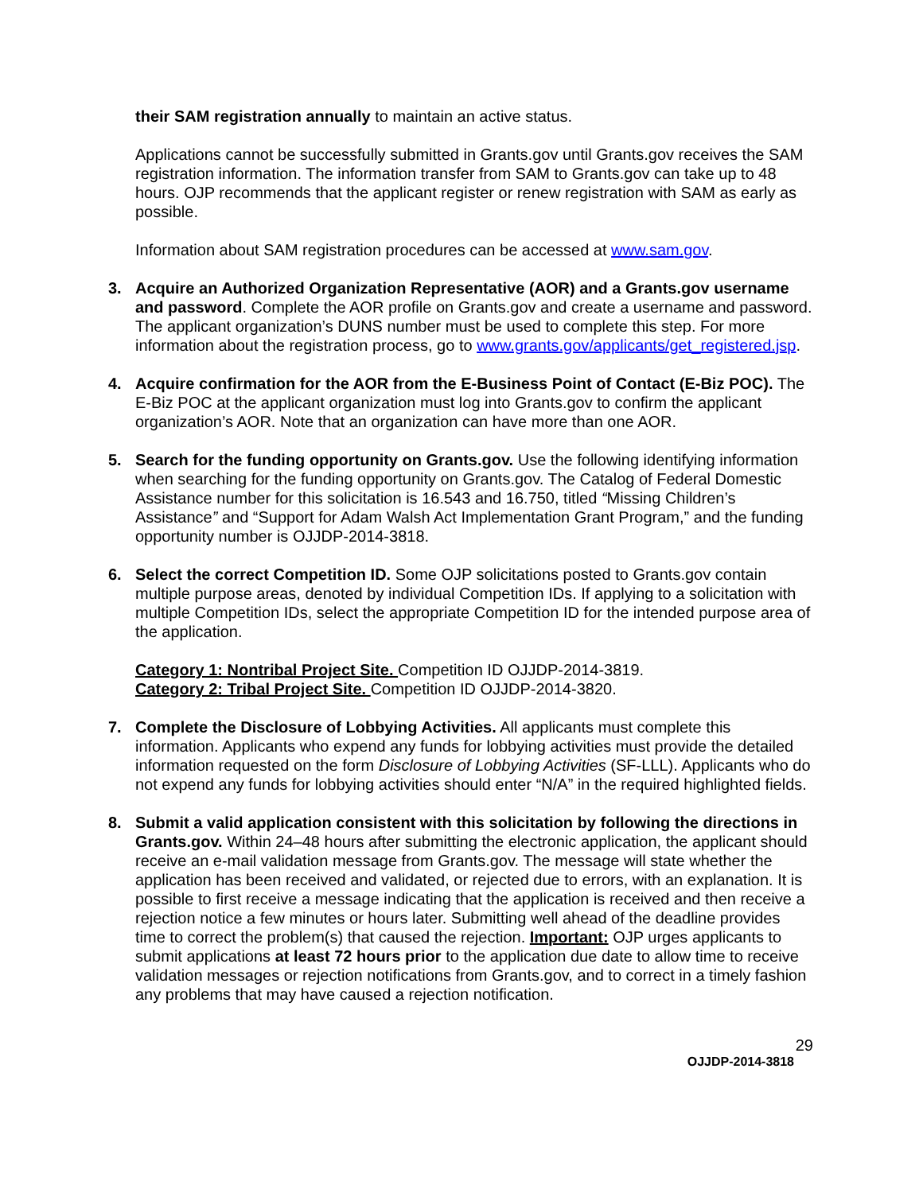their SAM registration annually to maintain an active status.
Applications cannot be successfully submitted in Grants.gov until Grants.gov receives the SAM registration information. The information transfer from SAM to Grants.gov can take up to 48 hours. OJP recommends that the applicant register or renew registration with SAM as early as possible.
Information about SAM registration procedures can be accessed at www.sam.gov.
3. Acquire an Authorized Organization Representative (AOR) and a Grants.gov username and password. Complete the AOR profile on Grants.gov and create a username and password. The applicant organization’s DUNS number must be used to complete this step. For more information about the registration process, go to www.grants.gov/applicants/get_registered.jsp.
4. Acquire confirmation for the AOR from the E-Business Point of Contact (E-Biz POC). The E-Biz POC at the applicant organization must log into Grants.gov to confirm the applicant organization’s AOR. Note that an organization can have more than one AOR.
5. Search for the funding opportunity on Grants.gov. Use the following identifying information when searching for the funding opportunity on Grants.gov. The Catalog of Federal Domestic Assistance number for this solicitation is 16.543 and 16.750, titled “Missing Children’s Assistance” and “Support for Adam Walsh Act Implementation Grant Program,” and the funding opportunity number is OJJDP-2014-3818.
6. Select the correct Competition ID. Some OJP solicitations posted to Grants.gov contain multiple purpose areas, denoted by individual Competition IDs. If applying to a solicitation with multiple Competition IDs, select the appropriate Competition ID for the intended purpose area of the application.
Category 1: Nontribal Project Site. Competition ID OJJDP-2014-3819.
Category 2: Tribal Project Site. Competition ID OJJDP-2014-3820.
7. Complete the Disclosure of Lobbying Activities. All applicants must complete this information. Applicants who expend any funds for lobbying activities must provide the detailed information requested on the form Disclosure of Lobbying Activities (SF-LLL). Applicants who do not expend any funds for lobbying activities should enter “N/A” in the required highlighted fields.
8. Submit a valid application consistent with this solicitation by following the directions in Grants.gov. Within 24–48 hours after submitting the electronic application, the applicant should receive an e-mail validation message from Grants.gov. The message will state whether the application has been received and validated, or rejected due to errors, with an explanation. It is possible to first receive a message indicating that the application is received and then receive a rejection notice a few minutes or hours later. Submitting well ahead of the deadline provides time to correct the problem(s) that caused the rejection. Important: OJP urges applicants to submit applications at least 72 hours prior to the application due date to allow time to receive validation messages or rejection notifications from Grants.gov, and to correct in a timely fashion any problems that may have caused a rejection notification.
29
OJJDP-2014-3818